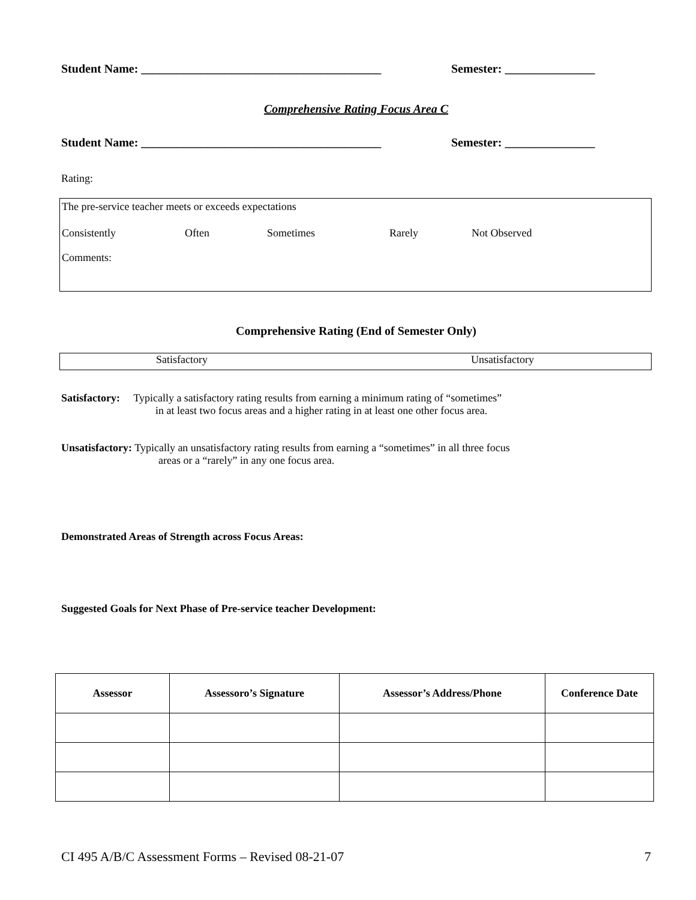Student Name: ________________________________________ Semester: _______________
Comprehensive Rating Focus Area C
Student Name: ________________________________________ Semester: _______________
Rating:
The pre-service teacher meets or exceeds expectations
Consistently Often Sometimes Rarely Not Observed
Comments:
Comprehensive Rating (End of Semester Only)
Satisfactory Unsatisfactory
Satisfactory: Typically a satisfactory rating results from earning a minimum rating of “sometimes”
in at least two focus areas and a higher rating in at least one other focus area.
Unsatisfactory: Typically an unsatisfactory rating results from earning a “sometimes” in all three focus
areas or a “rarely” in any one focus area.
Demonstrated Areas of Strength across Focus Areas:
Suggested Goals for Next Phase of Pre-service teacher Development:
| Assessor | Assessoro’s Signature | Assessor’s Address/Phone | Conference Date |
| --- | --- | --- | --- |
CI 495 A/B/C Assessment Forms – Revised 08-21-07 7